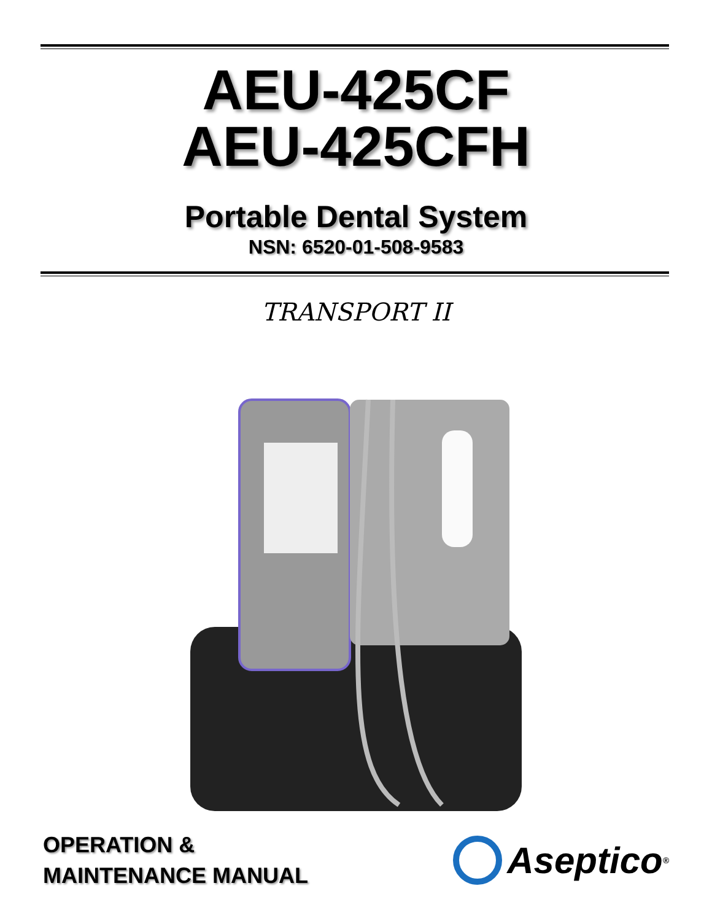AEU-425CF
AEU-425CFH
Portable Dental System
NSN: 6520-01-508-9583
TRANSPORT II
OPERATION &
MAINTENANCE MANUAL
Aseptico<sup>®</sup>